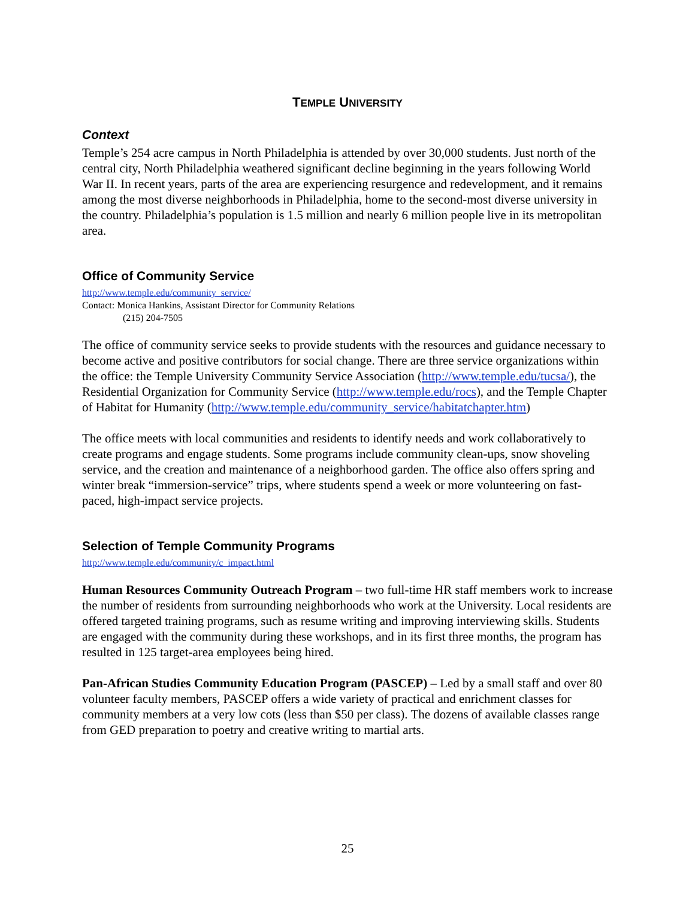TEMPLE UNIVERSITY
Context
Temple’s 254 acre campus in North Philadelphia is attended by over 30,000 students. Just north of the central city, North Philadelphia weathered significant decline beginning in the years following World War II. In recent years, parts of the area are experiencing resurgence and redevelopment, and it remains among the most diverse neighborhoods in Philadelphia, home to the second-most diverse university in the country. Philadelphia’s population is 1.5 million and nearly 6 million people live in its metropolitan area.
Office of Community Service
http://www.temple.edu/community_service/
Contact: Monica Hankins, Assistant Director for Community Relations
(215) 204-7505
The office of community service seeks to provide students with the resources and guidance necessary to become active and positive contributors for social change. There are three service organizations within the office: the Temple University Community Service Association (http://www.temple.edu/tucsa/), the Residential Organization for Community Service (http://www.temple.edu/rocs), and the Temple Chapter of Habitat for Humanity (http://www.temple.edu/community_service/habitatchapter.htm)
The office meets with local communities and residents to identify needs and work collaboratively to create programs and engage students. Some programs include community clean-ups, snow shoveling service, and the creation and maintenance of a neighborhood garden. The office also offers spring and winter break “immersion-service” trips, where students spend a week or more volunteering on fast-paced, high-impact service projects.
Selection of Temple Community Programs
http://www.temple.edu/community/c_impact.html
Human Resources Community Outreach Program – two full-time HR staff members work to increase the number of residents from surrounding neighborhoods who work at the University. Local residents are offered targeted training programs, such as resume writing and improving interviewing skills. Students are engaged with the community during these workshops, and in its first three months, the program has resulted in 125 target-area employees being hired.
Pan-African Studies Community Education Program (PASCEP) – Led by a small staff and over 80 volunteer faculty members, PASCEP offers a wide variety of practical and enrichment classes for community members at a very low cots (less than $50 per class). The dozens of available classes range from GED preparation to poetry and creative writing to martial arts.
25